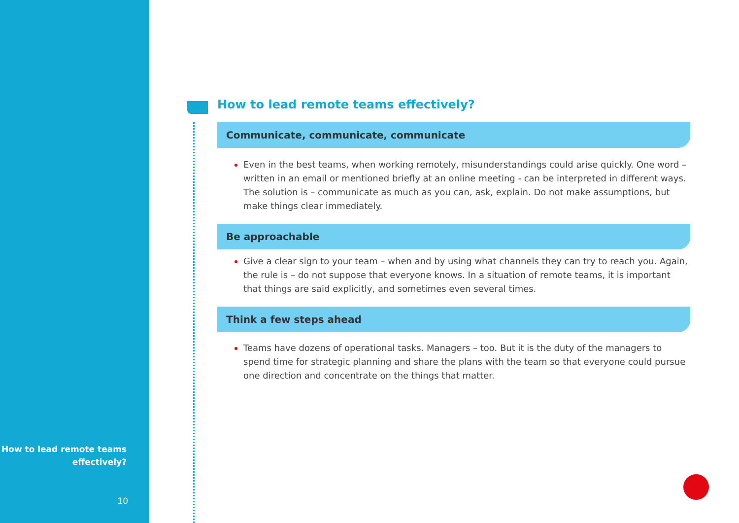How to lead remote teams effectively?
Communicate, communicate, communicate
Even in the best teams, when working remotely, misunderstandings could arise quickly. One word – written in an email or mentioned briefly at an online meeting - can be interpreted in different ways. The solution is – communicate as much as you can, ask, explain. Do not make assumptions, but make things clear immediately.
Be approachable
Give a clear sign to your team – when and by using what channels they can try to reach you. Again, the rule is – do not suppose that everyone knows. In a situation of remote teams, it is important that things are said explicitly, and sometimes even several times.
Think a few steps ahead
Teams have dozens of operational tasks. Managers – too. But it is the duty of the managers to spend time for strategic planning and share the plans with the team so that everyone could pursue one direction and concentrate on the things that matter.
How to lead remote teams
effectively?
10